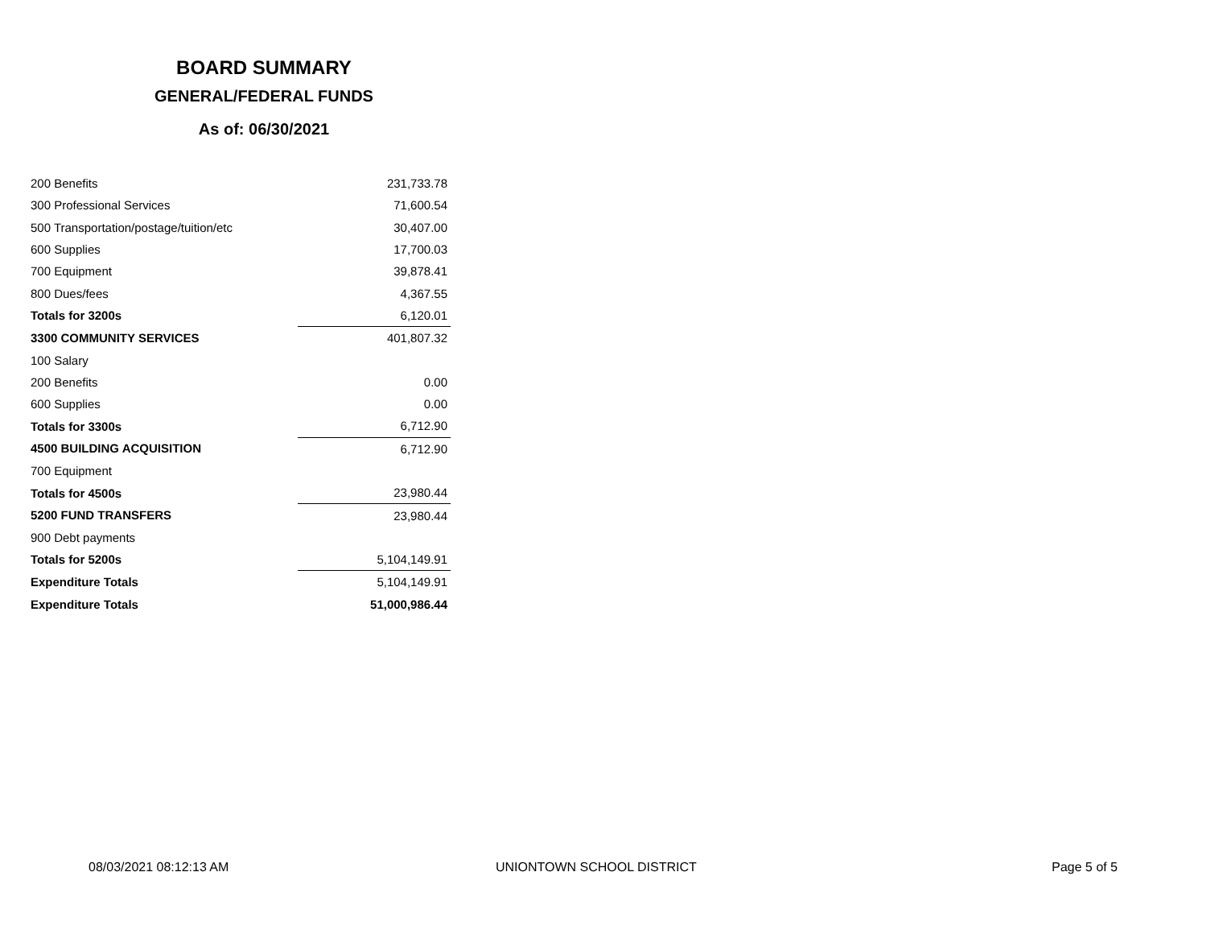BOARD SUMMARY
GENERAL/FEDERAL FUNDS
As of: 06/30/2021
| 200 Benefits | 231,733.78 |
| 300 Professional Services | 71,600.54 |
| 500 Transportation/postage/tuition/etc | 30,407.00 |
| 600 Supplies | 17,700.03 |
| 700 Equipment | 39,878.41 |
| 800 Dues/fees | 4,367.55 |
| Totals for 3200s | 6,120.01 |
| 3300 COMMUNITY SERVICES | 401,807.32 |
| 100 Salary | |
| 200 Benefits | 0.00 |
| 600 Supplies | 0.00 |
| Totals for 3300s | 6,712.90 |
| 4500 BUILDING ACQUISITION | 6,712.90 |
| 700 Equipment | |
| Totals for 4500s | 23,980.44 |
| 5200 FUND TRANSFERS | 23,980.44 |
| 900 Debt payments | |
| Totals for 5200s | 5,104,149.91 |
| Expenditure Totals | 5,104,149.91 |
| Expenditure Totals | 51,000,986.44 |
08/03/2021 08:12:13 AM UNIONTOWN SCHOOL DISTRICT Page 5 of 5